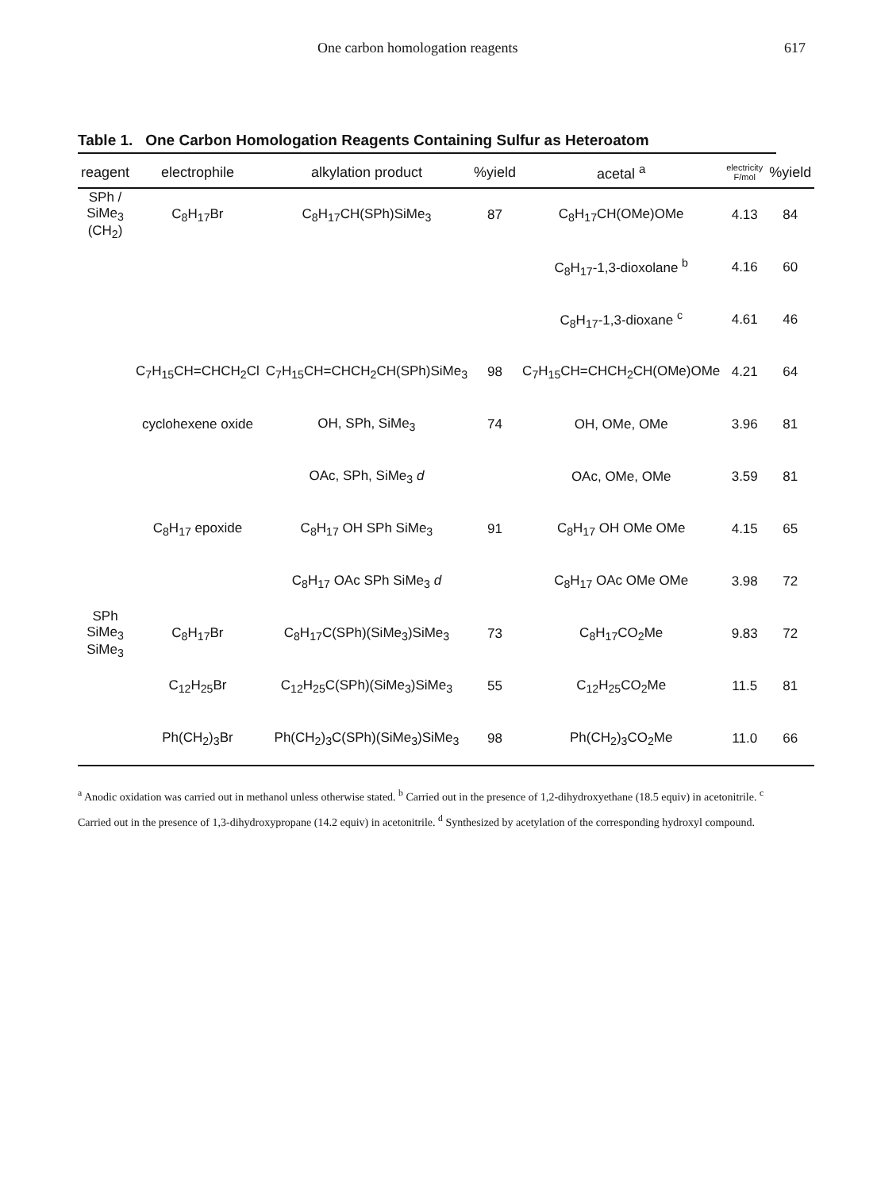One carbon homologation reagents 617
Table 1. One Carbon Homologation Reagents Containing Sulfur as Heteroatom
| reagent | electrophile | alkylation product | %yield | acetal <sup>a</sup> | electricity F/mol | %yield |
| --- | --- | --- | --- | --- | --- | --- |
| SPh / SiMe<sub>3</sub> (CH<sub>2</sub>) | C<sub>8</sub>H<sub>17</sub>Br | C<sub>8</sub>H<sub>17</sub>CH(SPh)SiMe<sub>3</sub> | 87 | C<sub>8</sub>H<sub>17</sub>CH(OMe)OMe | 4.13 | 84 |
| | | | | C<sub>8</sub>H<sub>17</sub>-1,3-dioxolane <sup>b</sup> | 4.16 | 60 |
| | | | | C<sub>8</sub>H<sub>17</sub>-1,3-dioxane <sup>c</sup> | 4.61 | 46 |
| | C<sub>7</sub>H<sub>15</sub>CH=CHCH<sub>2</sub>Cl | C<sub>7</sub>H<sub>15</sub>CH=CHCH<sub>2</sub>CH(SPh)SiMe<sub>3</sub> | 98 | C<sub>7</sub>H<sub>15</sub>CH=CHCH<sub>2</sub>CH(OMe)OMe | 4.21 | 64 |
| | cyclohexene oxide | OH, SPh, SiMe<sub>3</sub> | 74 | OH, OMe, OMe | 3.96 | 81 |
| | | OAc, SPh, SiMe<sub>3</sub> d | | OAc, OMe, OMe | 3.59 | 81 |
| | C<sub>8</sub>H<sub>17</sub> epoxide | C<sub>8</sub>H<sub>17</sub> OH SPh SiMe<sub>3</sub> | 91 | C<sub>8</sub>H<sub>17</sub> OH OMe OMe | 4.15 | 65 |
| | | C<sub>8</sub>H<sub>17</sub> OAc SPh SiMe<sub>3</sub> d | | C<sub>8</sub>H<sub>17</sub> OAc OMe OMe | 3.98 | 72 |
| SPh SiMe<sub>3</sub> SiMe<sub>3</sub> | C<sub>8</sub>H<sub>17</sub>Br | C<sub>8</sub>H<sub>17</sub>C(SPh)(SiMe<sub>3</sub>)SiMe<sub>3</sub> | 73 | C<sub>8</sub>H<sub>17</sub>CO<sub>2</sub>Me | 9.83 | 72 |
| | C<sub>12</sub>H<sub>25</sub>Br | C<sub>12</sub>H<sub>25</sub>C(SPh)(SiMe<sub>3</sub>)SiMe<sub>3</sub> | 55 | C<sub>12</sub>H<sub>25</sub>CO<sub>2</sub>Me | 11.5 | 81 |
| | Ph(CH<sub>2</sub>)<sub>3</sub>Br | Ph(CH<sub>2</sub>)<sub>3</sub>C(SPh)(SiMe<sub>3</sub>)SiMe<sub>3</sub> | 98 | Ph(CH<sub>2</sub>)<sub>3</sub>CO<sub>2</sub>Me | 11.0 | 66 |
<sup>a</sup> Anodic oxidation was carried out in methanol unless otherwise stated. <sup>b</sup> Carried out in the presence of 1,2-dihydroxyethane (18.5 equiv) in acetonitrile. <sup>c</sup> Carried out in the presence of 1,3-dihydroxypropane (14.2 equiv) in acetonitrile. <sup>d</sup> Synthesized by acetylation of the corresponding hydroxyl compound.